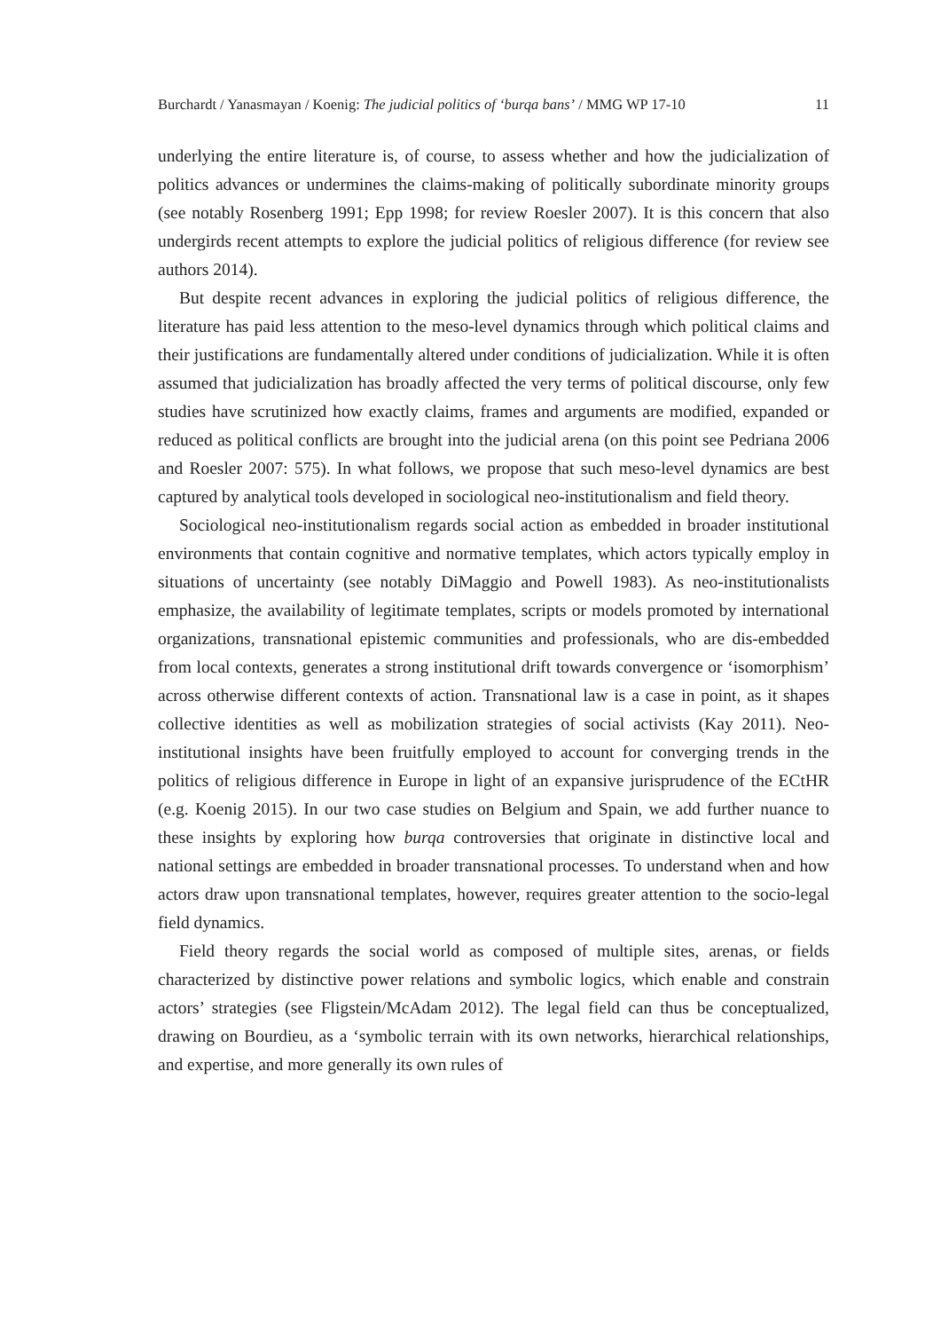Burchardt / Yanasmayan / Koenig: The judicial politics of ‘burqa bans’ / MMG WP 17-10 11
underlying the entire literature is, of course, to assess whether and how the judicialization of politics advances or undermines the claims-making of politically subordinate minority groups (see notably Rosenberg 1991; Epp 1998; for review Roesler 2007). It is this concern that also undergirds recent attempts to explore the judicial politics of religious difference (for review see authors 2014).
But despite recent advances in exploring the judicial politics of religious difference, the literature has paid less attention to the meso-level dynamics through which political claims and their justifications are fundamentally altered under conditions of judicialization. While it is often assumed that judicialization has broadly affected the very terms of political discourse, only few studies have scrutinized how exactly claims, frames and arguments are modified, expanded or reduced as political conflicts are brought into the judicial arena (on this point see Pedriana 2006 and Roesler 2007: 575). In what follows, we propose that such meso-level dynamics are best captured by analytical tools developed in sociological neo-institutionalism and field theory.
Sociological neo-institutionalism regards social action as embedded in broader institutional environments that contain cognitive and normative templates, which actors typically employ in situations of uncertainty (see notably DiMaggio and Powell 1983). As neo-institutionalists emphasize, the availability of legitimate templates, scripts or models promoted by international organizations, transnational epistemic communities and professionals, who are dis-embedded from local contexts, generates a strong institutional drift towards convergence or ‘isomorphism’ across otherwise different contexts of action. Transnational law is a case in point, as it shapes collective identities as well as mobilization strategies of social activists (Kay 2011). Neo-institutional insights have been fruitfully employed to account for converging trends in the politics of religious difference in Europe in light of an expansive jurisprudence of the ECtHR (e.g. Koenig 2015). In our two case studies on Belgium and Spain, we add further nuance to these insights by exploring how burqa controversies that originate in distinctive local and national settings are embedded in broader transnational processes. To understand when and how actors draw upon transnational templates, however, requires greater attention to the socio-legal field dynamics.
Field theory regards the social world as composed of multiple sites, arenas, or fields characterized by distinctive power relations and symbolic logics, which enable and constrain actors’ strategies (see Fligstein/McAdam 2012). The legal field can thus be conceptualized, drawing on Bourdieu, as a ‘symbolic terrain with its own networks, hierarchical relationships, and expertise, and more generally its own rules of